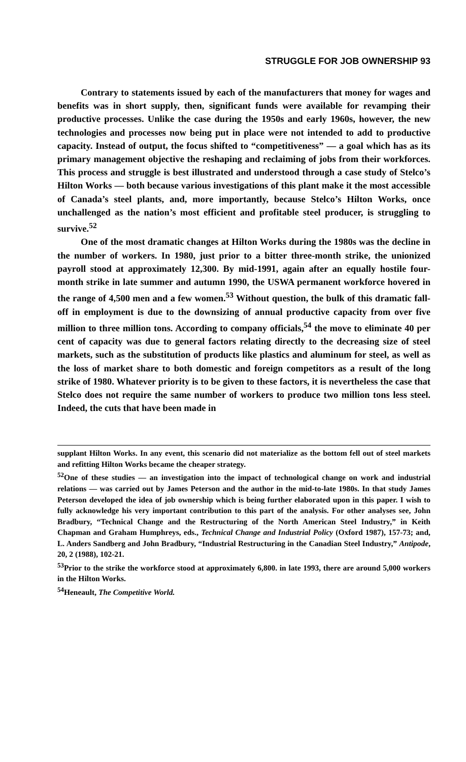STRUGGLE FOR JOB OWNERSHIP 93
Contrary to statements issued by each of the manufacturers that money for wages and benefits was in short supply, then, significant funds were available for revamping their productive processes. Unlike the case during the 1950s and early 1960s, however, the new technologies and processes now being put in place were not intended to add to productive capacity. Instead of output, the focus shifted to “competitiveness” — a goal which has as its primary management objective the reshaping and reclaiming of jobs from their workforces. This process and struggle is best illustrated and understood through a case study of Stelco’s Hilton Works — both because various investigations of this plant make it the most accessible of Canada’s steel plants, and, more importantly, because Stelco’s Hilton Works, once unchallenged as the nation’s most efficient and profitable steel producer, is struggling to survive.<sup>52</sup>
One of the most dramatic changes at Hilton Works during the 1980s was the decline in the number of workers. In 1980, just prior to a bitter three-month strike, the unionized payroll stood at approximately 12,300. By mid-1991, again after an equally hostile four-month strike in late summer and autumn 1990, the USWA permanent workforce hovered in the range of 4,500 men and a few women.<sup>53</sup> Without question, the bulk of this dramatic fall-off in employment is due to the downsizing of annual productive capacity from over five million to three million tons. According to company officials,<sup>54</sup> the move to eliminate 40 per cent of capacity was due to general factors relating directly to the decreasing size of steel markets, such as the substitution of products like plastics and aluminum for steel, as well as the loss of market share to both domestic and foreign competitors as a result of the long strike of 1980. Whatever priority is to be given to these factors, it is nevertheless the case that Stelco does not require the same number of workers to produce two million tons less steel. Indeed, the cuts that have been made in
supplant Hilton Works. In any event, this scenario did not materialize as the bottom fell out of steel markets and refitting Hilton Works became the cheaper strategy.
<sup>52</sup> One of these studies — an investigation into the impact of technological change on work and industrial relations — was carried out by James Peterson and the author in the mid-to-late 1980s. In that study James Peterson developed the idea of job ownership which is being further elaborated upon in this paper. I wish to fully acknowledge his very important contribution to this part of the analysis. For other analyses see, John Bradbury, “Technical Change and the Restructuring of the North American Steel Industry,” in Keith Chapman and Graham Humphreys, eds., Technical Change and Industrial Policy (Oxford 1987), 157-73; and, L. Anders Sandberg and John Bradbury, “Industrial Restructuring in the Canadian Steel Industry,” Antipode, 20, 2 (1988), 102-21.
<sup>53</sup> Prior to the strike the workforce stood at approximately 6,800. in late 1993, there are around 5,000 workers in the Hilton Works.
<sup>54</sup> Heneault, The Competitive World.